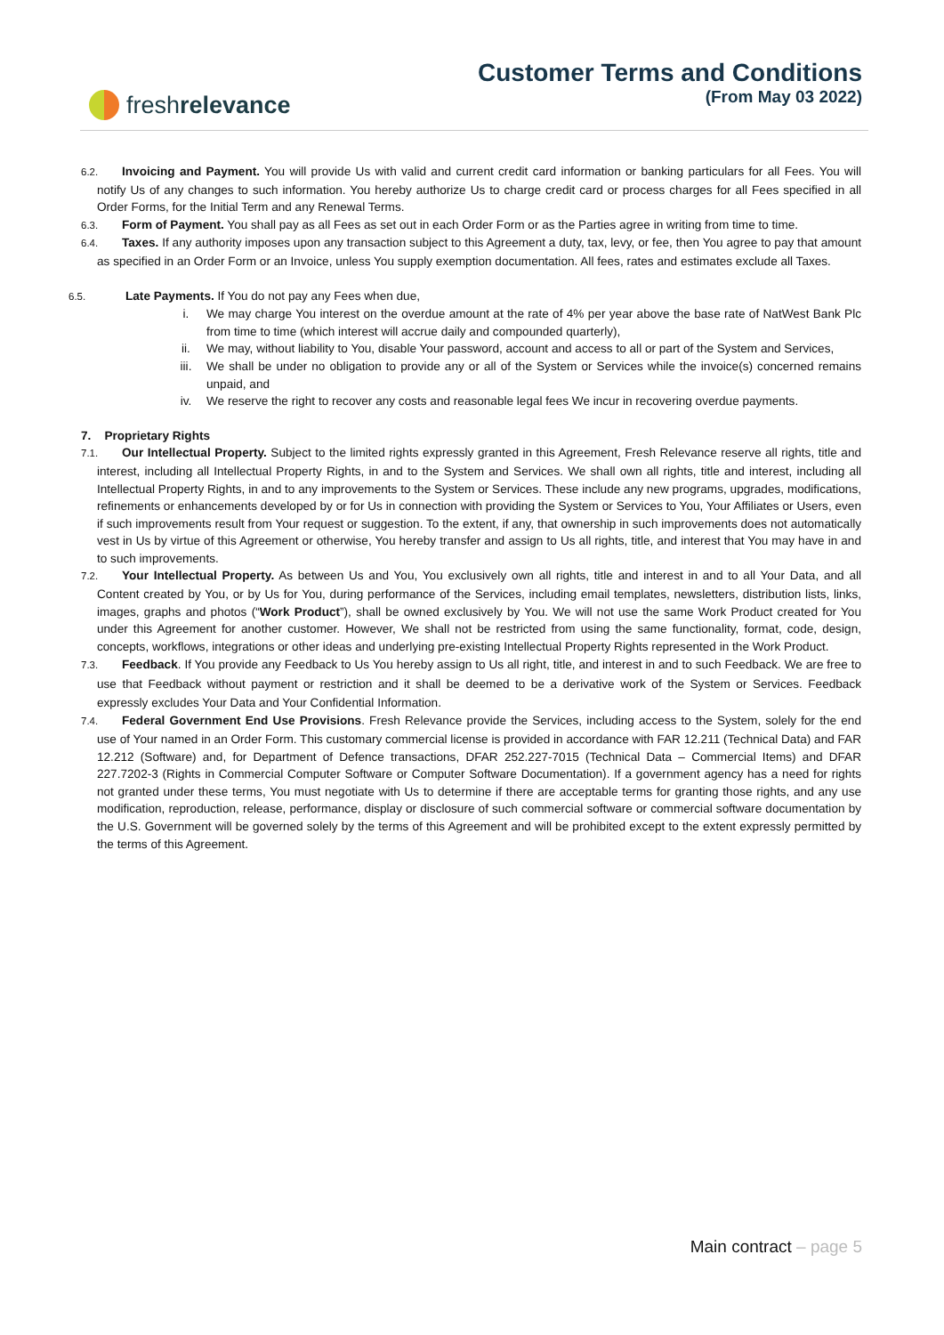fresh relevance
Customer Terms and Conditions
(From May 03 2022)
6.2. Invoicing and Payment. You will provide Us with valid and current credit card information or banking particulars for all Fees. You will notify Us of any changes to such information. You hereby authorize Us to charge credit card or process charges for all Fees specified in all Order Forms, for the Initial Term and any Renewal Terms.
6.3. Form of Payment. You shall pay as all Fees as set out in each Order Form or as the Parties agree in writing from time to time.
6.4. Taxes. If any authority imposes upon any transaction subject to this Agreement a duty, tax, levy, or fee, then You agree to pay that amount as specified in an Order Form or an Invoice, unless You supply exemption documentation. All fees, rates and estimates exclude all Taxes.
6.5. Late Payments. If You do not pay any Fees when due,
i. We may charge You interest on the overdue amount at the rate of 4% per year above the base rate of NatWest Bank Plc from time to time (which interest will accrue daily and compounded quarterly),
ii. We may, without liability to You, disable Your password, account and access to all or part of the System and Services,
iii. We shall be under no obligation to provide any or all of the System or Services while the invoice(s) concerned remains unpaid, and
iv. We reserve the right to recover any costs and reasonable legal fees We incur in recovering overdue payments.
7. Proprietary Rights
7.1. Our Intellectual Property. Subject to the limited rights expressly granted in this Agreement, Fresh Relevance reserve all rights, title and interest, including all Intellectual Property Rights, in and to the System and Services. We shall own all rights, title and interest, including all Intellectual Property Rights, in and to any improvements to the System or Services. These include any new programs, upgrades, modifications, refinements or enhancements developed by or for Us in connection with providing the System or Services to You, Your Affiliates or Users, even if such improvements result from Your request or suggestion. To the extent, if any, that ownership in such improvements does not automatically vest in Us by virtue of this Agreement or otherwise, You hereby transfer and assign to Us all rights, title, and interest that You may have in and to such improvements.
7.2. Your Intellectual Property. As between Us and You, You exclusively own all rights, title and interest in and to all Your Data, and all Content created by You, or by Us for You, during performance of the Services, including email templates, newsletters, distribution lists, links, images, graphs and photos (“Work Product”), shall be owned exclusively by You. We will not use the same Work Product created for You under this Agreement for another customer. However, We shall not be restricted from using the same functionality, format, code, design, concepts, workflows, integrations or other ideas and underlying pre-existing Intellectual Property Rights represented in the Work Product.
7.3. Feedback. If You provide any Feedback to Us You hereby assign to Us all right, title, and interest in and to such Feedback. We are free to use that Feedback without payment or restriction and it shall be deemed to be a derivative work of the System or Services. Feedback expressly excludes Your Data and Your Confidential Information.
7.4. Federal Government End Use Provisions. Fresh Relevance provide the Services, including access to the System, solely for the end use of Your named in an Order Form. This customary commercial license is provided in accordance with FAR 12.211 (Technical Data) and FAR 12.212 (Software) and, for Department of Defence transactions, DFAR 252.227-7015 (Technical Data – Commercial Items) and DFAR 227.7202-3 (Rights in Commercial Computer Software or Computer Software Documentation). If a government agency has a need for rights not granted under these terms, You must negotiate with Us to determine if there are acceptable terms for granting those rights, and any use modification, reproduction, release, performance, display or disclosure of such commercial software or commercial software documentation by the U.S. Government will be governed solely by the terms of this Agreement and will be prohibited except to the extent expressly permitted by the terms of this Agreement.
Main contract – page 5